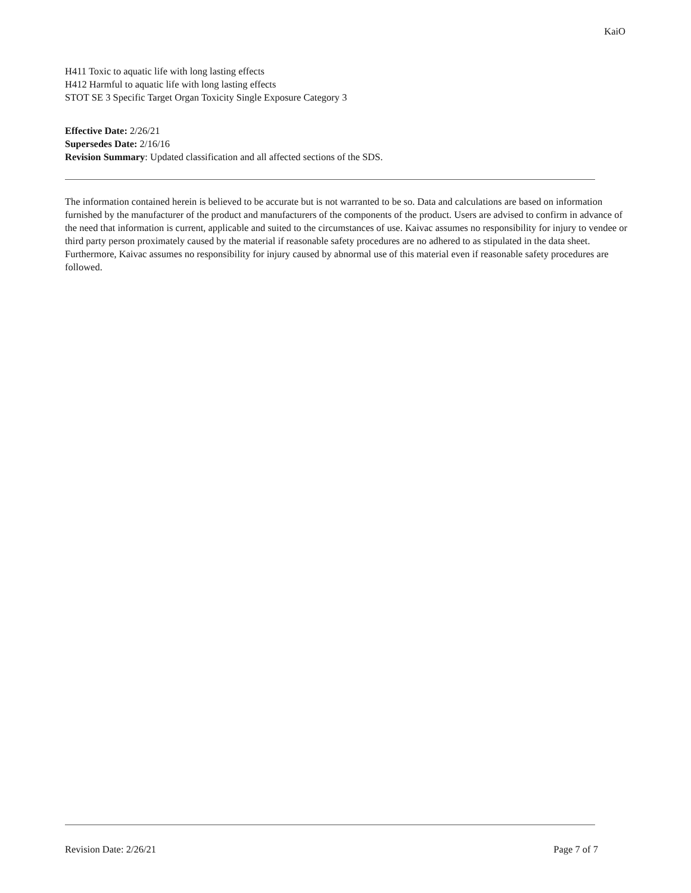KaiO
H411 Toxic to aquatic life with long lasting effects
H412 Harmful to aquatic life with long lasting effects
STOT SE 3 Specific Target Organ Toxicity Single Exposure Category 3
Effective Date: 2/26/21
Supersedes Date: 2/16/16
Revision Summary: Updated classification and all affected sections of the SDS.
The information contained herein is believed to be accurate but is not warranted to be so. Data and calculations are based on information furnished by the manufacturer of the product and manufacturers of the components of the product. Users are advised to confirm in advance of the need that information is current, applicable and suited to the circumstances of use. Kaivac assumes no responsibility for injury to vendee or third party person proximately caused by the material if reasonable safety procedures are no adhered to as stipulated in the data sheet. Furthermore, Kaivac assumes no responsibility for injury caused by abnormal use of this material even if reasonable safety procedures are followed.
Revision Date: 2/26/21 Page 7 of 7